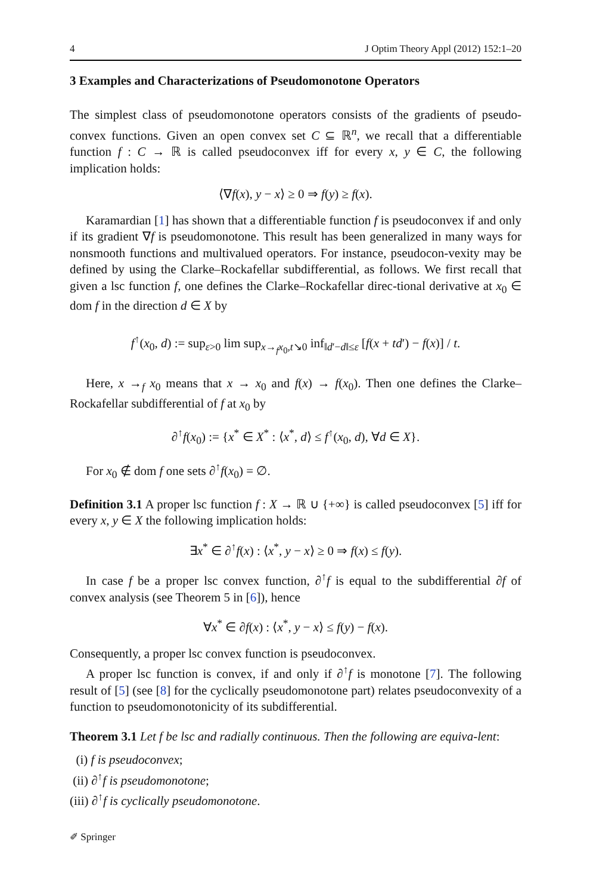4 J Optim Theory Appl (2012) 152:1–20
3 Examples and Characterizations of Pseudomonotone Operators
The simplest class of pseudomonotone operators consists of the gradients of pseudo-convex functions. Given an open convex set C ⊆ ℝ<sup>n</sup>, we recall that a differentiable function f : C → ℝ is called pseudoconvex iff for every x, y ∈ C, the following implication holds:
⟨∇f(x), y − x⟩ ≥ 0 ⇒ f(y) ≥ f(x).
Karamardian [1] has shown that a differentiable function f is pseudoconvex if and only if its gradient ∇f is pseudomonotone. This result has been generalized in many ways for nonsmooth functions and multivalued operators. For instance, pseudocon-vexity may be defined by using the Clarke–Rockafellar subdifferential, as follows. We first recall that given a lsc function f, one defines the Clarke–Rockafellar direc-tional derivative at x<sub>0</sub> ∈ dom f in the direction d ∈ X by
f<sup>↑</sup>(x<sub>0</sub>, d) := sup<sub>ε>0</sub> lim sup<sub>x→<sub>f</sub>x<sub>0</sub>,t↘0</sub> inf<sub>‖d′−d‖≤ε</sub> [f(x + td′) − f(x)] / t.
Here, x →<sub>f</sub> x<sub>0</sub> means that x → x<sub>0</sub> and f(x) → f(x<sub>0</sub>). Then one defines the Clarke–Rockafellar subdifferential of f at x<sub>0</sub> by
∂<sup>↑</sup>f(x<sub>0</sub>) := {x<sup>*</sup> ∈ X<sup>*</sup> : ⟨x<sup>*</sup>, d⟩ ≤ f<sup>↑</sup>(x<sub>0</sub>, d), ∀d ∈ X}.
For x<sub>0</sub> ∉ dom f one sets ∂<sup>↑</sup>f(x<sub>0</sub>) = ∅.
Definition 3.1 A proper lsc function f : X → ℝ ∪ {+∞} is called pseudoconvex [5] iff for every x, y ∈ X the following implication holds:
∃x<sup>*</sup> ∈ ∂<sup>↑</sup>f(x) : ⟨x<sup>*</sup>, y − x⟩ ≥ 0 ⇒ f(x) ≤ f(y).
In case f be a proper lsc convex function, ∂<sup>↑</sup>f is equal to the subdifferential ∂f of convex analysis (see Theorem 5 in [6]), hence
∀x<sup>*</sup> ∈ ∂f(x) : ⟨x<sup>*</sup>, y − x⟩ ≤ f(y) − f(x).
Consequently, a proper lsc convex function is pseudoconvex.
A proper lsc function is convex, if and only if ∂<sup>↑</sup>f is monotone [7]. The following result of [5] (see [8] for the cyclically pseudomonotone part) relates pseudoconvexity of a function to pseudomonotonicity of its subdifferential.
Theorem 3.1 Let f be lsc and radially continuous. Then the following are equiva-lent:
(i) f is pseudoconvex;
(ii) ∂<sup>↑</sup>f is pseudomonotone;
(iii) ∂<sup>↑</sup>f is cyclically pseudomonotone.
✐ Springer